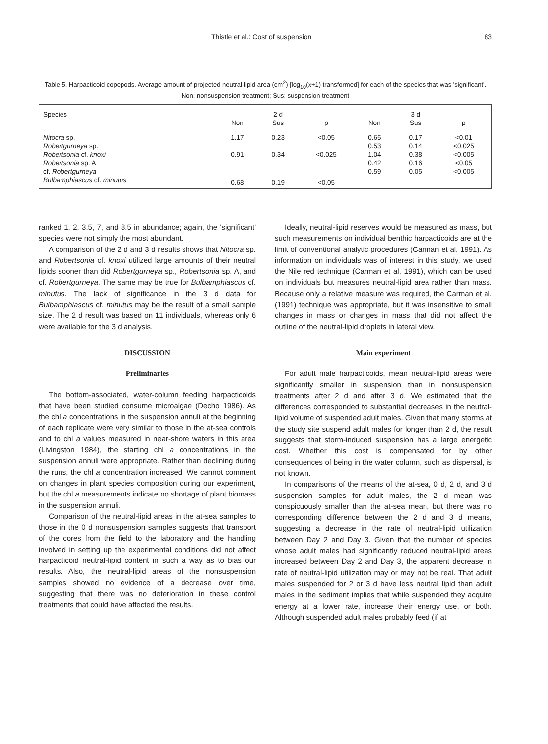Thistle et al.: Cost of suspension 83
Table 5. Harpacticoid copepods. Average amount of projected neutral-lipid area (cm<sup>2</sup>) [log<sub>10</sub>(x+1) transformed] for each of the species that was 'significant'. Non: nonsuspension treatment; Sus: suspension treatment
| Species | | 2 d | | | 3 d | |
| --- | --- | --- | --- | --- | --- | --- |
| | Non | Sus | p | Non | Sus | p |
| Nitocra sp. | 1.17 | 0.23 | <0.05 | 0.65 | 0.17 | <0.01 |
| Robertgurneya sp. | | | | 0.53 | 0.14 | <0.025 |
| Robertsonia cf. knoxi | 0.91 | 0.34 | <0.025 | 1.04 | 0.38 | <0.005 |
| Robertsonia sp. A | | | | 0.42 | 0.16 | <0.05 |
| cf. Robertgurneya | | | | 0.59 | 0.05 | <0.005 |
| Bulbamphiascus cf. minutus | 0.68 | 0.19 | <0.05 | | | |
ranked 1, 2, 3.5, 7, and 8.5 in abundance; again, the 'significant' species were not simply the most abundant.
A comparison of the 2 d and 3 d results shows that Nitocra sp. and Robertsonia cf. knoxi utilized large amounts of their neutral lipids sooner than did Robertgurneya sp., Robertsonia sp. A, and cf. Robertgurneya. The same may be true for Bulbamphiascus cf. minutus. The lack of significance in the 3 d data for Bulbamphiascus cf. minutus may be the result of a small sample size. The 2 d result was based on 11 individuals, whereas only 6 were available for the 3 d analysis.
DISCUSSION
Preliminaries
The bottom-associated, water-column feeding harpacticoids that have been studied consume microalgae (Decho 1986). As the chl a concentrations in the suspension annuli at the beginning of each replicate were very similar to those in the at-sea controls and to chl a values measured in near-shore waters in this area (Livingston 1984), the starting chl a concentrations in the suspension annuli were appropriate. Rather than declining during the runs, the chl a concentration increased. We cannot comment on changes in plant species composition during our experiment, but the chl a measurements indicate no shortage of plant biomass in the suspension annuli.
Comparison of the neutral-lipid areas in the at-sea samples to those in the 0 d nonsuspension samples suggests that transport of the cores from the field to the laboratory and the handling involved in setting up the experimental conditions did not affect harpacticoid neutral-lipid content in such a way as to bias our results. Also, the neutral-lipid areas of the nonsuspension samples showed no evidence of a decrease over time, suggesting that there was no deterioration in these control treatments that could have affected the results.
Ideally, neutral-lipid reserves would be measured as mass, but such measurements on individual benthic harpacticoids are at the limit of conventional analytic procedures (Carman et al. 1991). As information on individuals was of interest in this study, we used the Nile red technique (Carman et al. 1991), which can be used on individuals but measures neutral-lipid area rather than mass. Because only a relative measure was required, the Carman et al. (1991) technique was appropriate, but it was insensitive to small changes in mass or changes in mass that did not affect the outline of the neutral-lipid droplets in lateral view.
Main experiment
For adult male harpacticoids, mean neutral-lipid areas were significantly smaller in suspension than in nonsuspension treatments after 2 d and after 3 d. We estimated that the differences corresponded to substantial decreases in the neutral-lipid volume of suspended adult males. Given that many storms at the study site suspend adult males for longer than 2 d, the result suggests that storm-induced suspension has a large energetic cost. Whether this cost is compensated for by other consequences of being in the water column, such as dispersal, is not known.
In comparisons of the means of the at-sea, 0 d, 2 d, and 3 d suspension samples for adult males, the 2 d mean was conspicuously smaller than the at-sea mean, but there was no corresponding difference between the 2 d and 3 d means, suggesting a decrease in the rate of neutral-lipid utilization between Day 2 and Day 3. Given that the number of species whose adult males had significantly reduced neutral-lipid areas increased between Day 2 and Day 3, the apparent decrease in rate of neutral-lipid utilization may or may not be real. That adult males suspended for 2 or 3 d have less neutral lipid than adult males in the sediment implies that while suspended they acquire energy at a lower rate, increase their energy use, or both. Although suspended adult males probably feed (if at